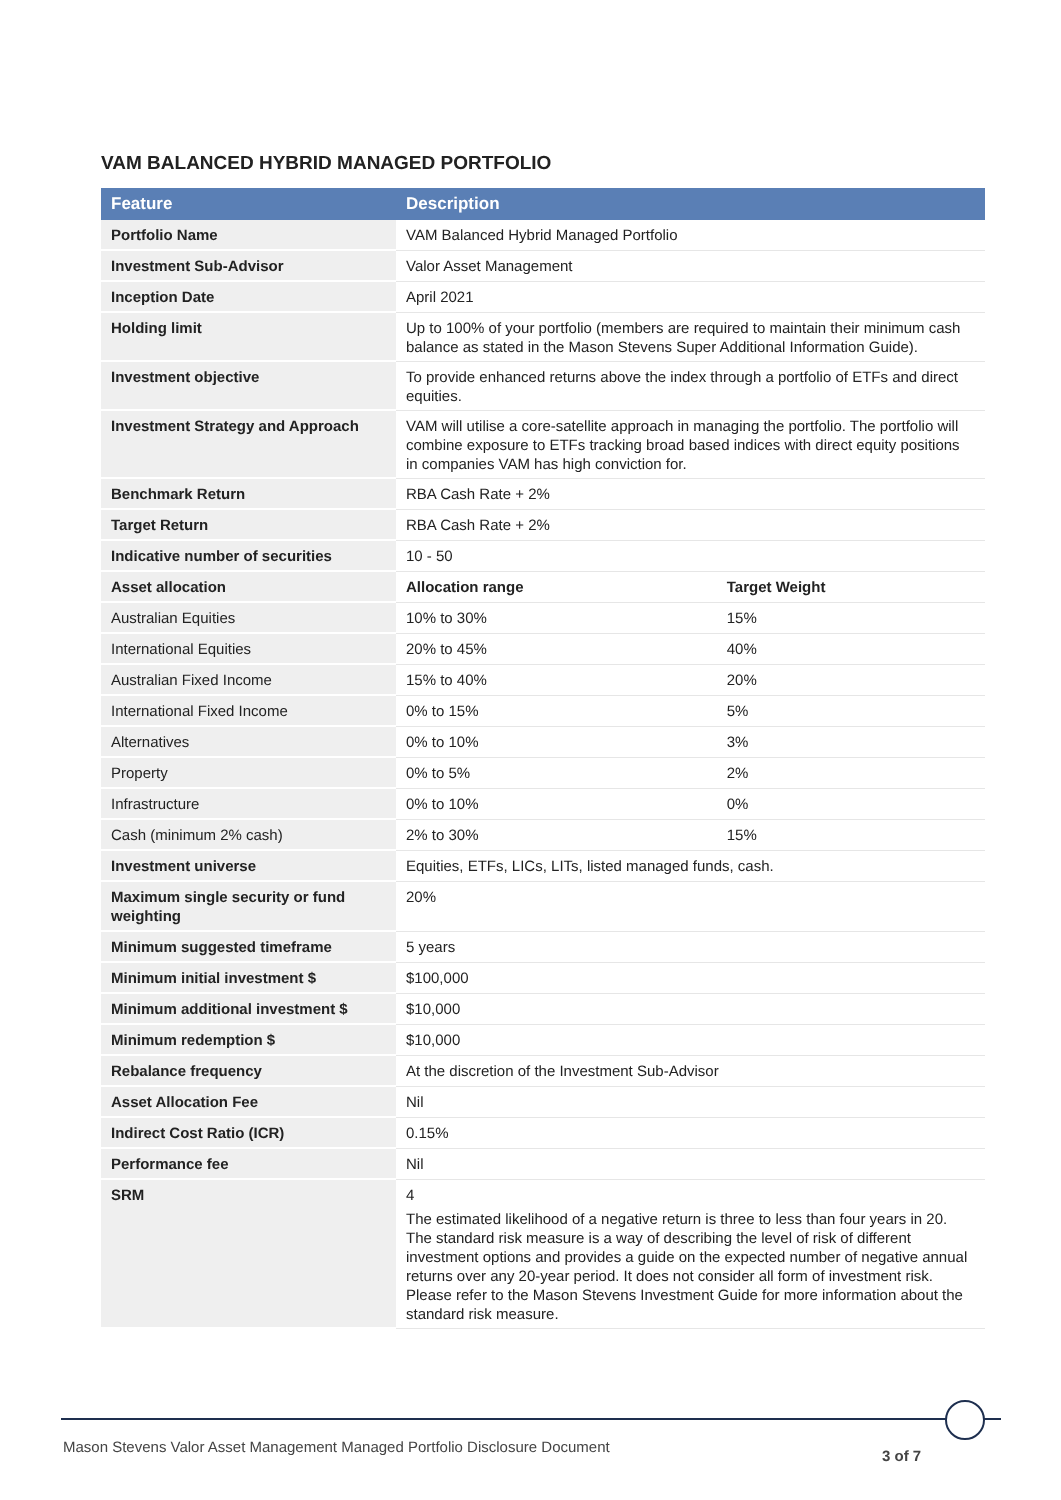VAM BALANCED HYBRID MANAGED PORTFOLIO
| Feature | Description | |
| --- | --- | --- |
| Portfolio Name | VAM Balanced Hybrid Managed Portfolio | |
| Investment Sub-Advisor | Valor Asset Management | |
| Inception Date | April 2021 | |
| Holding limit | Up to 100% of your portfolio (members are required to maintain their minimum cash balance as stated in the Mason Stevens Super Additional Information Guide). | |
| Investment objective | To provide enhanced returns above the index through a portfolio of ETFs and direct equities. | |
| Investment Strategy and Approach | VAM will utilise a core-satellite approach in managing the portfolio. The portfolio will combine exposure to ETFs tracking broad based indices with direct equity positions in companies VAM has high conviction for. | |
| Benchmark Return | RBA Cash Rate + 2% | |
| Target Return | RBA Cash Rate + 2% | |
| Indicative number of securities | 10 - 50 | |
| Asset allocation | Allocation range | Target Weight |
| Australian Equities | 10% to 30% | 15% |
| International Equities | 20% to 45% | 40% |
| Australian Fixed Income | 15% to 40% | 20% |
| International Fixed Income | 0% to 15% | 5% |
| Alternatives | 0% to 10% | 3% |
| Property | 0% to 5% | 2% |
| Infrastructure | 0% to 10% | 0% |
| Cash (minimum 2% cash) | 2% to 30% | 15% |
| Investment universe | Equities, ETFs, LICs, LITs, listed managed funds, cash. | |
| Maximum single security or fund weighting | 20% | |
| Minimum suggested timeframe | 5 years | |
| Minimum initial investment $ | $100,000 | |
| Minimum additional investment $ | $10,000 | |
| Minimum redemption $ | $10,000 | |
| Rebalance frequency | At the discretion of the Investment Sub-Advisor | |
| Asset Allocation Fee | Nil | |
| Indirect Cost Ratio (ICR) | 0.15% | |
| Performance fee | Nil | |
| SRM | 4 The estimated likelihood of a negative return is three to less than four years in 20. The standard risk measure is a way of describing the level of risk of different investment options and provides a guide on the expected number of negative annual returns over any 20-year period. It does not consider all form of investment risk. Please refer to the Mason Stevens Investment Guide for more information about the standard risk measure. | |
Mason Stevens Valor Asset Management Managed Portfolio Disclosure Document
3 of 7